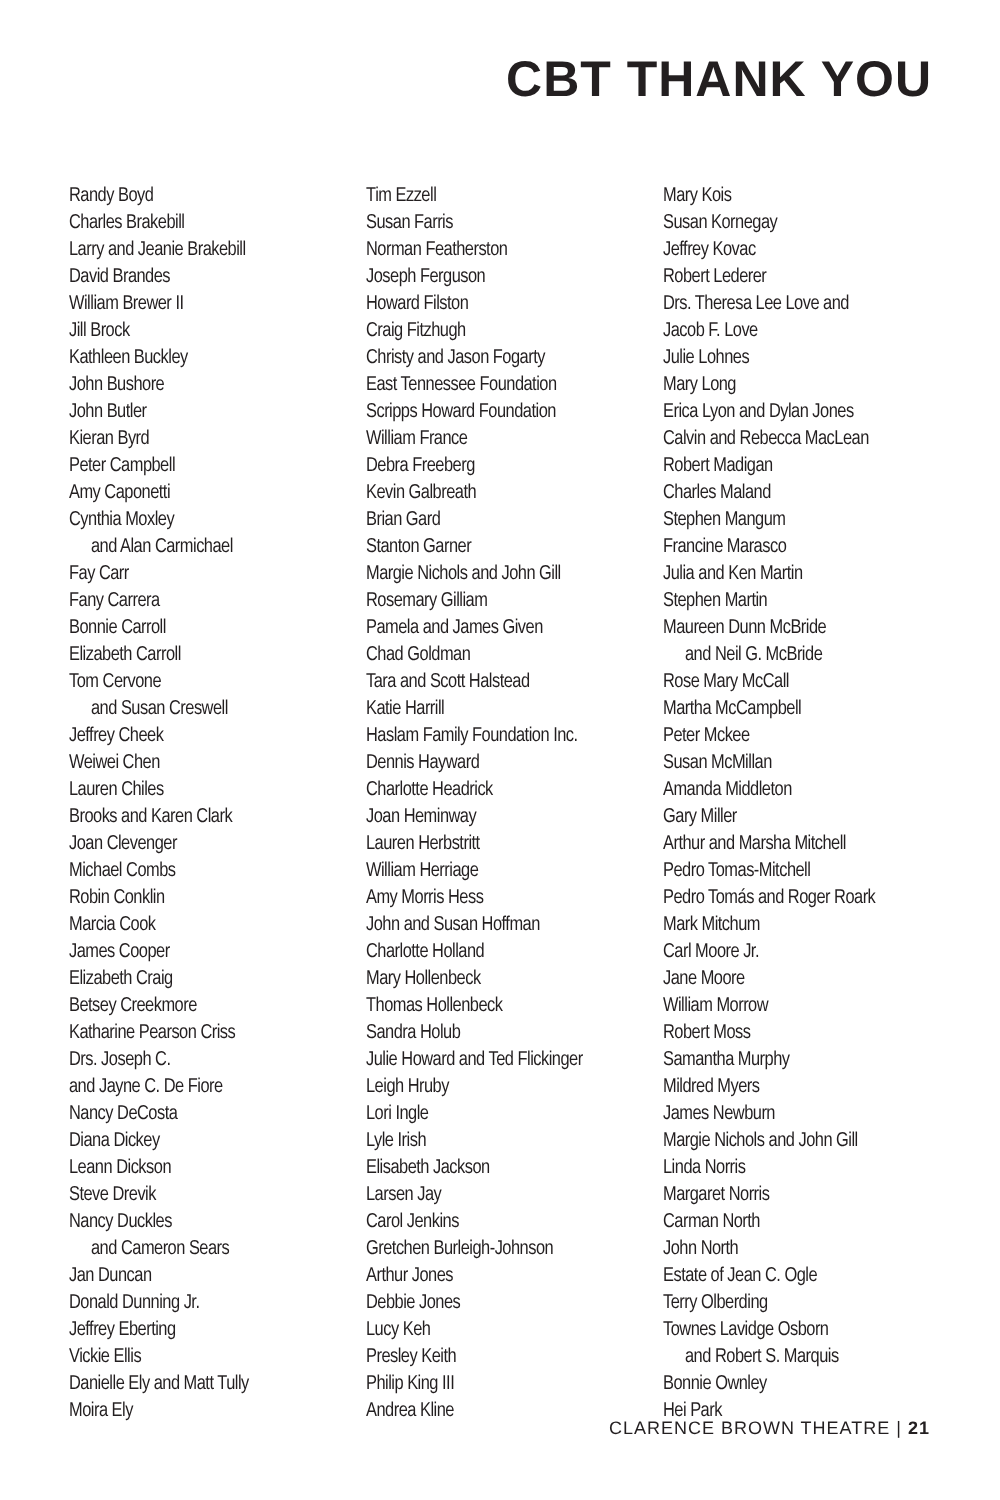CBT THANK YOU
Randy Boyd
Charles Brakebill
Larry and Jeanie Brakebill
David Brandes
William Brewer II
Jill Brock
Kathleen Buckley
John Bushore
John Butler
Kieran Byrd
Peter Campbell
Amy Caponetti
Cynthia Moxley
and Alan Carmichael
Fay Carr
Fany Carrera
Bonnie Carroll
Elizabeth Carroll
Tom Cervone
and Susan Creswell
Jeffrey Cheek
Weiwei Chen
Lauren Chiles
Brooks and Karen Clark
Joan Clevenger
Michael Combs
Robin Conklin
Marcia Cook
James Cooper
Elizabeth Craig
Betsey Creekmore
Katharine Pearson Criss
Drs. Joseph C.
and Jayne C. De Fiore
Nancy DeCosta
Diana Dickey
Leann Dickson
Steve Drevik
Nancy Duckles
and Cameron Sears
Jan Duncan
Donald Dunning Jr.
Jeffrey Eberting
Vickie Ellis
Danielle Ely and Matt Tully
Moira Ely
Tim Ezzell
Susan Farris
Norman Featherston
Joseph Ferguson
Howard Filston
Craig Fitzhugh
Christy and Jason Fogarty
East Tennessee Foundation
Scripps Howard Foundation
William France
Debra Freeberg
Kevin Galbreath
Brian Gard
Stanton Garner
Margie Nichols and John Gill
Rosemary Gilliam
Pamela and James Given
Chad Goldman
Tara and Scott Halstead
Katie Harrill
Haslam Family Foundation Inc.
Dennis Hayward
Charlotte Headrick
Joan Heminway
Lauren Herbstritt
William Herriage
Amy Morris Hess
John and Susan Hoffman
Charlotte Holland
Mary Hollenbeck
Thomas Hollenbeck
Sandra Holub
Julie Howard and Ted Flickinger
Leigh Hruby
Lori Ingle
Lyle Irish
Elisabeth Jackson
Larsen Jay
Carol Jenkins
Gretchen Burleigh-Johnson
Arthur Jones
Debbie Jones
Lucy Keh
Presley Keith
Philip King III
Andrea Kline
Mary Kois
Susan Kornegay
Jeffrey Kovac
Robert Lederer
Drs. Theresa Lee Love and
Jacob F. Love
Julie Lohnes
Mary Long
Erica Lyon and Dylan Jones
Calvin and Rebecca MacLean
Robert Madigan
Charles Maland
Stephen Mangum
Francine Marasco
Julia and Ken Martin
Stephen Martin
Maureen Dunn McBride
and Neil G. McBride
Rose Mary McCall
Martha McCampbell
Peter Mckee
Susan McMillan
Amanda Middleton
Gary Miller
Arthur and Marsha Mitchell
Pedro Tomas-Mitchell
Pedro Tomás and Roger Roark
Mark Mitchum
Carl Moore Jr.
Jane Moore
William Morrow
Robert Moss
Samantha Murphy
Mildred Myers
James Newburn
Margie Nichols and John Gill
Linda Norris
Margaret Norris
Carman North
John North
Estate of Jean C. Ogle
Terry Olberding
Townes Lavidge Osborn
and Robert S. Marquis
Bonnie Ownley
Hei Park
CLARENCE BROWN THEATRE | 21